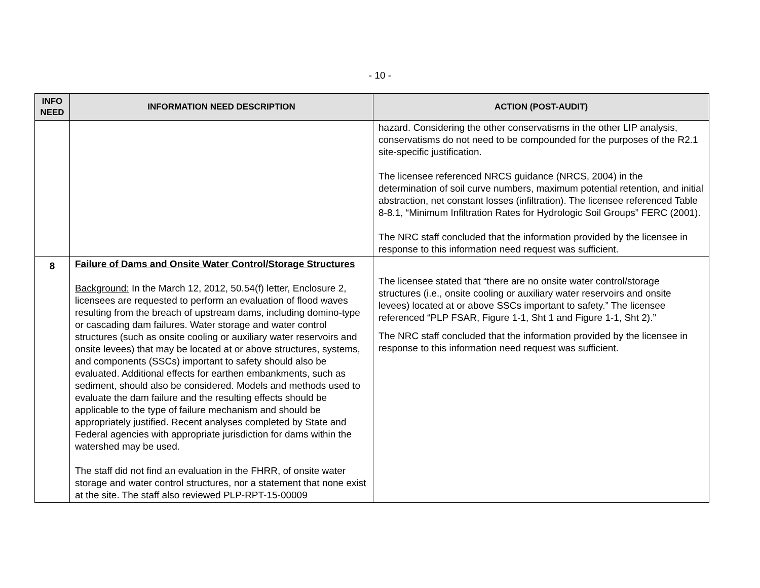- 10 -
| INFO NEED | INFORMATION NEED DESCRIPTION | ACTION (POST-AUDIT) |
| --- | --- | --- |
| | | hazard. Considering the other conservatisms in the other LIP analysis, conservatisms do not need to be compounded for the purposes of the R2.1 site-specific justification. The licensee referenced NRCS guidance (NRCS, 2004) in the determination of soil curve numbers, maximum potential retention, and initial abstraction, net constant losses (infiltration). The licensee referenced Table 8-8.1, “Minimum Infiltration Rates for Hydrologic Soil Groups” FERC (2001). The NRC staff concluded that the information provided by the licensee in response to this information need request was sufficient. |
| 8 | Failure of Dams and Onsite Water Control/Storage Structures Background: In the March 12, 2012, 50.54(f) letter, Enclosure 2, licensees are requested to perform an evaluation of flood waves resulting from the breach of upstream dams, including domino-type or cascading dam failures. Water storage and water control structures (such as onsite cooling or auxiliary water reservoirs and onsite levees) that may be located at or above structures, systems, and components (SSCs) important to safety should also be evaluated. Additional effects for earthen embankments, such as sediment, should also be considered. Models and methods used to evaluate the dam failure and the resulting effects should be applicable to the type of failure mechanism and should be appropriately justified. Recent analyses completed by State and Federal agencies with appropriate jurisdiction for dams within the watershed may be used. The staff did not find an evaluation in the FHRR, of onsite water storage and water control structures, nor a statement that none exist at the site. The staff also reviewed PLP-RPT-15-00009 | The licensee stated that “there are no onsite water control/storage structures (i.e., onsite cooling or auxiliary water reservoirs and onsite levees) located at or above SSCs important to safety.” The licensee referenced “PLP FSAR, Figure 1-1, Sht 1 and Figure 1-1, Sht 2).” The NRC staff concluded that the information provided by the licensee in response to this information need request was sufficient. |